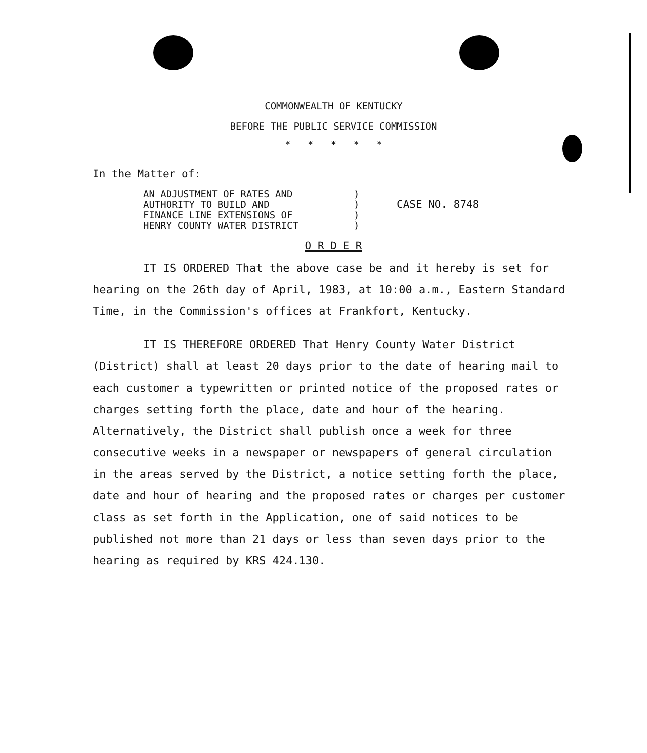COMMONWEALTH OF KENTUCKY
BEFORE THE PUBLIC SERVICE COMMISSION
* * * * *
In the Matter of:
AN ADJUSTMENT OF RATES AND
AUTHORITY TO BUILD AND
FINANCE LINE EXTENSIONS OF
HENRY COUNTY WATER DISTRICT
)
)
)
)
CASE NO. 8748
O R D E R
IT IS ORDERED That the above case be and it hereby is set for hearing on the 26th day of April, 1983, at 10:00 a.m., Eastern Standard Time, in the Commission's offices at Frankfort, Kentucky.
IT IS THEREFORE ORDERED That Henry County Water District (District) shall at least 20 days prior to the date of hearing mail to each customer a typewritten or printed notice of the proposed rates or charges setting forth the place, date and hour of the hearing. Alternatively, the District shall publish once a week for three consecutive weeks in a newspaper or newspapers of general circulation in the areas served by the District, a notice setting forth the place, date and hour of hearing and the proposed rates or charges per customer class as set forth in the Application, one of said notices to be published not more than 21 days or less than seven days prior to the hearing as required by KRS 424.130.